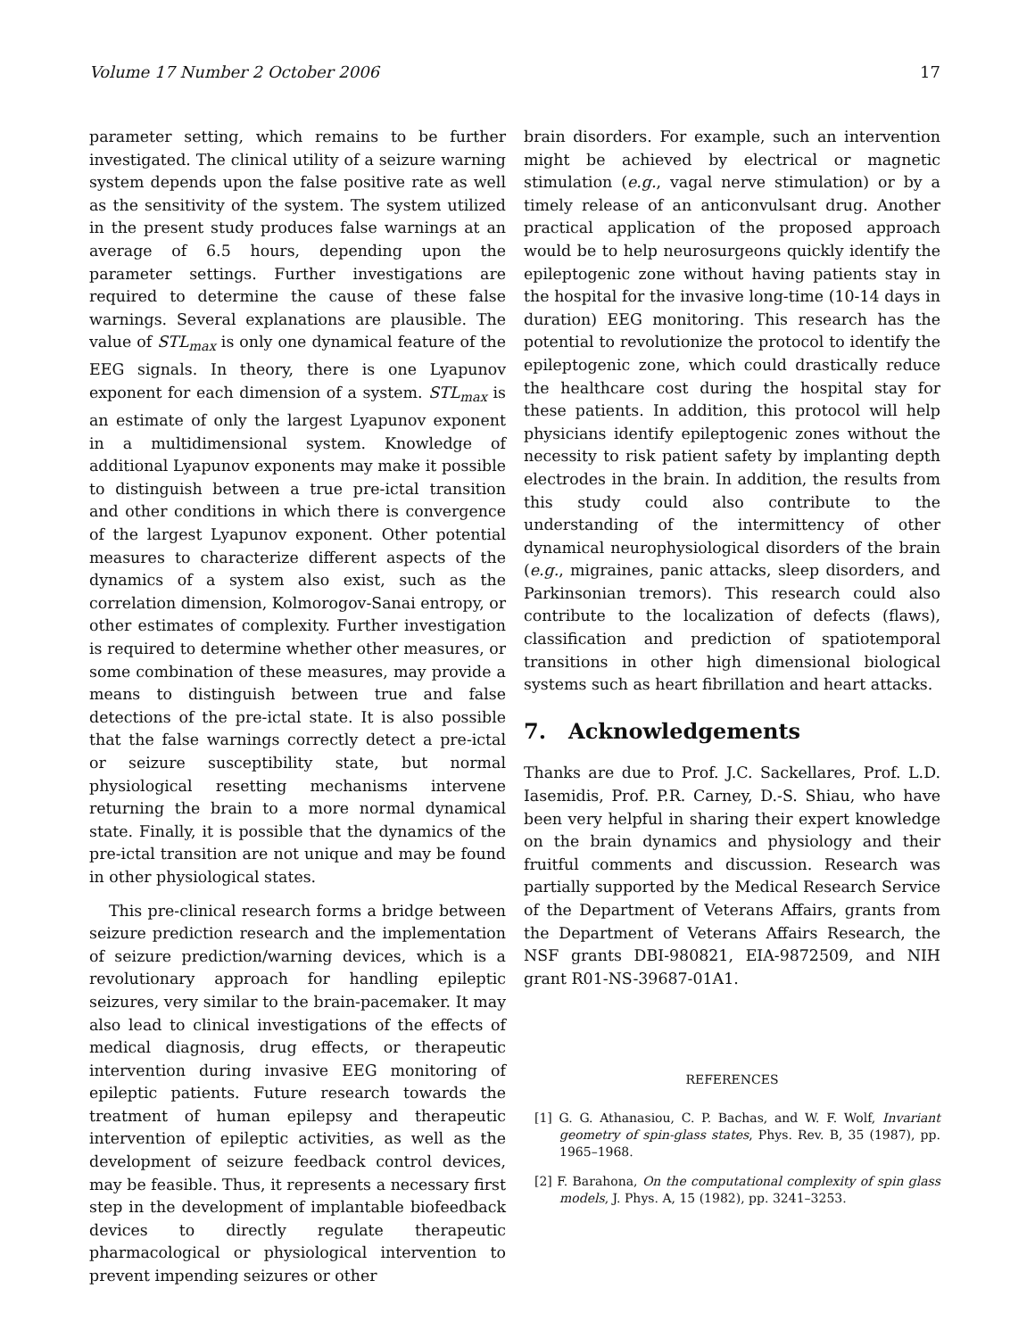Volume 17 Number 2 October 2006 17
parameter setting, which remains to be further investigated. The clinical utility of a seizure warning system depends upon the false positive rate as well as the sensitivity of the system. The system utilized in the present study produces false warnings at an average of 6.5 hours, depending upon the parameter settings. Further investigations are required to determine the cause of these false warnings. Several explanations are plausible. The value of STL<sub>max</sub> is only one dynamical feature of the EEG signals. In theory, there is one Lyapunov exponent for each dimension of a system. STL<sub>max</sub> is an estimate of only the largest Lyapunov exponent in a multidimensional system. Knowledge of additional Lyapunov exponents may make it possible to distinguish between a true pre-ictal transition and other conditions in which there is convergence of the largest Lyapunov exponent. Other potential measures to characterize different aspects of the dynamics of a system also exist, such as the correlation dimension, Kolmorogov-Sanai entropy, or other estimates of complexity. Further investigation is required to determine whether other measures, or some combination of these measures, may provide a means to distinguish between true and false detections of the pre-ictal state. It is also possible that the false warnings correctly detect a pre-ictal or seizure susceptibility state, but normal physiological resetting mechanisms intervene returning the brain to a more normal dynamical state. Finally, it is possible that the dynamics of the pre-ictal transition are not unique and may be found in other physiological states.
This pre-clinical research forms a bridge between seizure prediction research and the implementation of seizure prediction/warning devices, which is a revolutionary approach for handling epileptic seizures, very similar to the brain-pacemaker. It may also lead to clinical investigations of the effects of medical diagnosis, drug effects, or therapeutic intervention during invasive EEG monitoring of epileptic patients. Future research towards the treatment of human epilepsy and therapeutic intervention of epileptic activities, as well as the development of seizure feedback control devices, may be feasible. Thus, it represents a necessary first step in the development of implantable biofeedback devices to directly regulate therapeutic pharmacological or physiological intervention to prevent impending seizures or other
brain disorders. For example, such an intervention might be achieved by electrical or magnetic stimulation (e.g., vagal nerve stimulation) or by a timely release of an anticonvulsant drug. Another practical application of the proposed approach would be to help neurosurgeons quickly identify the epileptogenic zone without having patients stay in the hospital for the invasive long-time (10-14 days in duration) EEG monitoring. This research has the potential to revolutionize the protocol to identify the epileptogenic zone, which could drastically reduce the healthcare cost during the hospital stay for these patients. In addition, this protocol will help physicians identify epileptogenic zones without the necessity to risk patient safety by implanting depth electrodes in the brain. In addition, the results from this study could also contribute to the understanding of the intermittency of other dynamical neurophysiological disorders of the brain (e.g., migraines, panic attacks, sleep disorders, and Parkinsonian tremors). This research could also contribute to the localization of defects (flaws), classification and prediction of spatiotemporal transitions in other high dimensional biological systems such as heart fibrillation and heart attacks.
7. Acknowledgements
Thanks are due to Prof. J.C. Sackellares, Prof. L.D. Iasemidis, Prof. P.R. Carney, D.-S. Shiau, who have been very helpful in sharing their expert knowledge on the brain dynamics and physiology and their fruitful comments and discussion. Research was partially supported by the Medical Research Service of the Department of Veterans Affairs, grants from the Department of Veterans Affairs Research, the NSF grants DBI-980821, EIA-9872509, and NIH grant R01-NS-39687-01A1.
REFERENCES
[1] G. G. Athanasiou, C. P. Bachas, and W. F. Wolf, Invariant geometry of spin-glass states, Phys. Rev. B, 35 (1987), pp. 1965–1968.
[2] F. Barahona, On the computational complexity of spin glass models, J. Phys. A, 15 (1982), pp. 3241–3253.